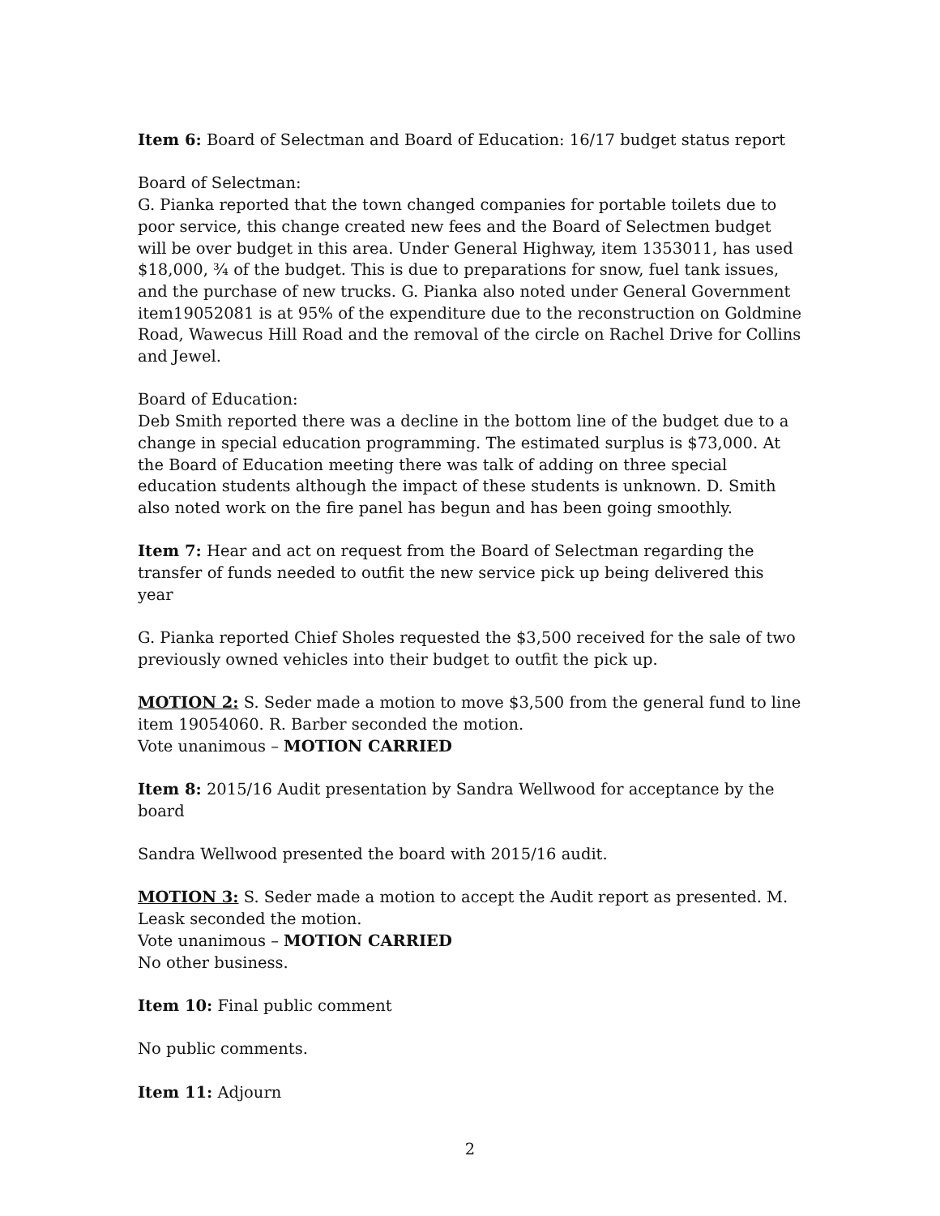Item 6: Board of Selectman and Board of Education: 16/17 budget status report
Board of Selectman:
G. Pianka reported that the town changed companies for portable toilets due to poor service, this change created new fees and the Board of Selectmen budget will be over budget in this area. Under General Highway, item 1353011, has used $18,000, ¾ of the budget. This is due to preparations for snow, fuel tank issues, and the purchase of new trucks. G. Pianka also noted under General Government item19052081 is at 95% of the expenditure due to the reconstruction on Goldmine Road, Wawecus Hill Road and the removal of the circle on Rachel Drive for Collins and Jewel.
Board of Education:
Deb Smith reported there was a decline in the bottom line of the budget due to a change in special education programming. The estimated surplus is $73,000. At the Board of Education meeting there was talk of adding on three special education students although the impact of these students is unknown. D. Smith also noted work on the fire panel has begun and has been going smoothly.
Item 7: Hear and act on request from the Board of Selectman regarding the transfer of funds needed to outfit the new service pick up being delivered this year
G. Pianka reported Chief Sholes requested the $3,500 received for the sale of two previously owned vehicles into their budget to outfit the pick up.
MOTION 2: S. Seder made a motion to move $3,500 from the general fund to line item 19054060. R. Barber seconded the motion.
Vote unanimous – MOTION CARRIED
Item 8: 2015/16 Audit presentation by Sandra Wellwood for acceptance by the board
Sandra Wellwood presented the board with 2015/16 audit.
MOTION 3: S. Seder made a motion to accept the Audit report as presented. M. Leask seconded the motion.
Vote unanimous – MOTION CARRIED
No other business.
Item 10: Final public comment
No public comments.
Item 11: Adjourn
2